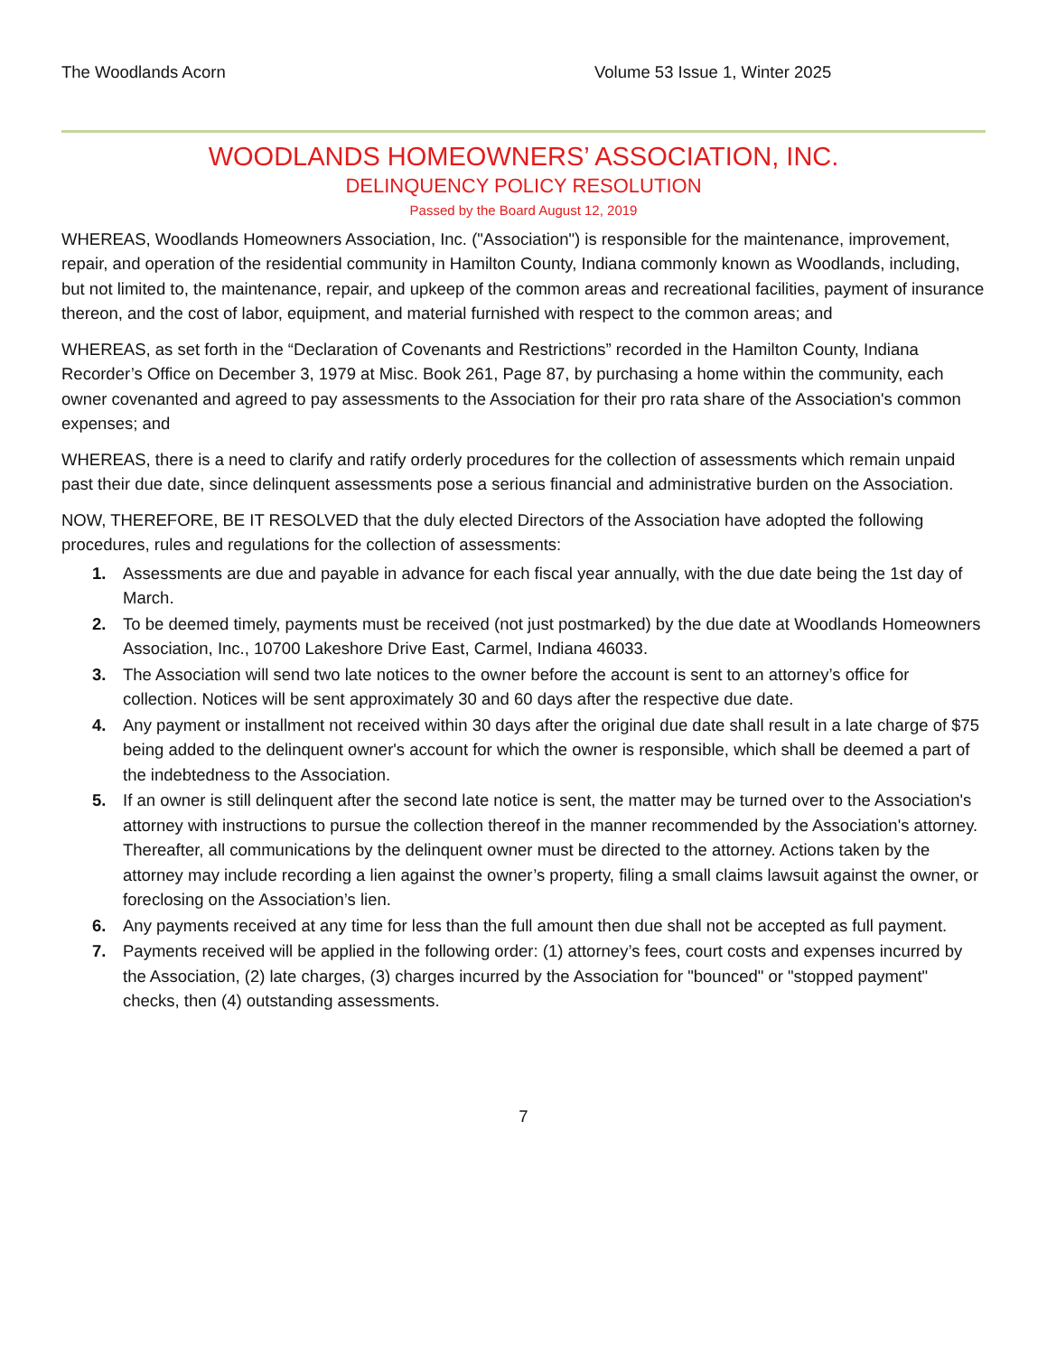The Woodlands Acorn Volume 53 Issue 1, Winter 2025
WOODLANDS HOMEOWNERS’ ASSOCIATION, INC.
DELINQUENCY POLICY RESOLUTION
Passed by the Board August 12, 2019
WHEREAS, Woodlands Homeowners Association, Inc. ("Association") is responsible for the maintenance, improvement, repair, and operation of the residential community in Hamilton County, Indiana commonly known as Woodlands, including, but not limited to, the maintenance, repair, and upkeep of the common areas and recreational facilities, payment of insurance thereon, and the cost of labor, equipment, and material furnished with respect to the common areas; and
WHEREAS, as set forth in the “Declaration of Covenants and Restrictions” recorded in the Hamilton County, Indiana Recorder’s Office on December 3, 1979 at Misc. Book 261, Page 87, by purchasing a home within the community, each owner covenanted and agreed to pay assessments to the Association for their pro rata share of the Association's common expenses; and
WHEREAS, there is a need to clarify and ratify orderly procedures for the collection of assessments which remain unpaid past their due date, since delinquent assessments pose a serious financial and administrative burden on the Association.
NOW, THEREFORE, BE IT RESOLVED that the duly elected Directors of the Association have adopted the following procedures, rules and regulations for the collection of assessments:
1. Assessments are due and payable in advance for each fiscal year annually, with the due date being the 1st day of March.
2. To be deemed timely, payments must be received (not just postmarked) by the due date at Woodlands Homeowners Association, Inc., 10700 Lakeshore Drive East, Carmel, Indiana 46033.
3. The Association will send two late notices to the owner before the account is sent to an attorney’s office for collection. Notices will be sent approximately 30 and 60 days after the respective due date.
4. Any payment or installment not received within 30 days after the original due date shall result in a late charge of $75 being added to the delinquent owner's account for which the owner is responsible, which shall be deemed a part of the indebtedness to the Association.
5. If an owner is still delinquent after the second late notice is sent, the matter may be turned over to the Association's attorney with instructions to pursue the collection thereof in the manner recommended by the Association's attorney. Thereafter, all communications by the delinquent owner must be directed to the attorney. Actions taken by the attorney may include recording a lien against the owner’s property, filing a small claims lawsuit against the owner, or foreclosing on the Association’s lien.
6. Any payments received at any time for less than the full amount then due shall not be accepted as full payment.
7. Payments received will be applied in the following order: (1) attorney’s fees, court costs and expenses incurred by the Association, (2) late charges, (3) charges incurred by the Association for "bounced" or "stopped payment" checks, then (4) outstanding assessments.
7